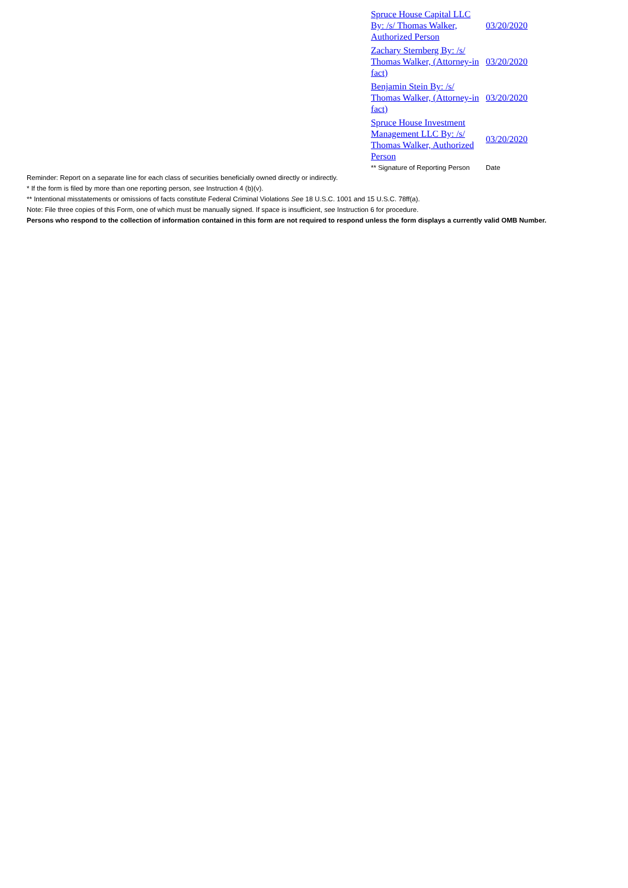| Spruce House Capital LLC By: /s/ Thomas Walker, Authorized Person | 03/20/2020 |
| Zachary Sternberg By: /s/ Thomas Walker, (Attorney-in fact) | 03/20/2020 |
| Benjamin Stein By: /s/ Thomas Walker, (Attorney-in fact) | 03/20/2020 |
| Spruce House Investment Management LLC By: /s/ Thomas Walker, Authorized Person | 03/20/2020 |
| ** Signature of Reporting Person | Date |
Reminder: Report on a separate line for each class of securities beneficially owned directly or indirectly.
* If the form is filed by more than one reporting person, see Instruction 4 (b)(v).
** Intentional misstatements or omissions of facts constitute Federal Criminal Violations See 18 U.S.C. 1001 and 15 U.S.C. 78ff(a).
Note: File three copies of this Form, one of which must be manually signed. If space is insufficient, see Instruction 6 for procedure.
Persons who respond to the collection of information contained in this form are not required to respond unless the form displays a currently valid OMB Number.